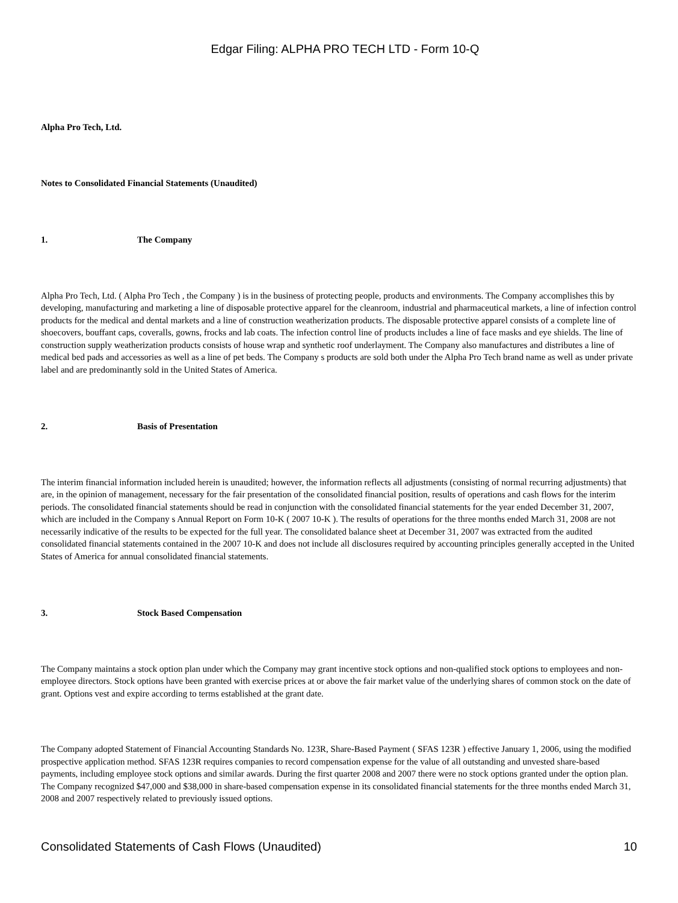Edgar Filing: ALPHA PRO TECH LTD - Form 10-Q
Alpha Pro Tech, Ltd.
Notes to Consolidated Financial Statements (Unaudited)
1. The Company
Alpha Pro Tech, Ltd. ( Alpha Pro Tech , the Company ) is in the business of protecting people, products and environments. The Company accomplishes this by developing, manufacturing and marketing a line of disposable protective apparel for the cleanroom, industrial and pharmaceutical markets, a line of infection control products for the medical and dental markets and a line of construction weatherization products. The disposable protective apparel consists of a complete line of shoecovers, bouffant caps, coveralls, gowns, frocks and lab coats. The infection control line of products includes a line of face masks and eye shields. The line of construction supply weatherization products consists of house wrap and synthetic roof underlayment. The Company also manufactures and distributes a line of medical bed pads and accessories as well as a line of pet beds. The Company s products are sold both under the Alpha Pro Tech brand name as well as under private label and are predominantly sold in the United States of America.
2. Basis of Presentation
The interim financial information included herein is unaudited; however, the information reflects all adjustments (consisting of normal recurring adjustments) that are, in the opinion of management, necessary for the fair presentation of the consolidated financial position, results of operations and cash flows for the interim periods. The consolidated financial statements should be read in conjunction with the consolidated financial statements for the year ended December 31, 2007, which are included in the Company s Annual Report on Form 10-K ( 2007 10-K ). The results of operations for the three months ended March 31, 2008 are not necessarily indicative of the results to be expected for the full year. The consolidated balance sheet at December 31, 2007 was extracted from the audited consolidated financial statements contained in the 2007 10-K and does not include all disclosures required by accounting principles generally accepted in the United States of America for annual consolidated financial statements.
3. Stock Based Compensation
The Company maintains a stock option plan under which the Company may grant incentive stock options and non-qualified stock options to employees and non-employee directors. Stock options have been granted with exercise prices at or above the fair market value of the underlying shares of common stock on the date of grant. Options vest and expire according to terms established at the grant date.
The Company adopted Statement of Financial Accounting Standards No. 123R, Share-Based Payment ( SFAS 123R ) effective January 1, 2006, using the modified prospective application method. SFAS 123R requires companies to record compensation expense for the value of all outstanding and unvested share-based payments, including employee stock options and similar awards. During the first quarter 2008 and 2007 there were no stock options granted under the option plan. The Company recognized $47,000 and $38,000 in share-based compensation expense in its consolidated financial statements for the three months ended March 31, 2008 and 2007 respectively related to previously issued options.
Consolidated Statements of Cash Flows (Unaudited) 10